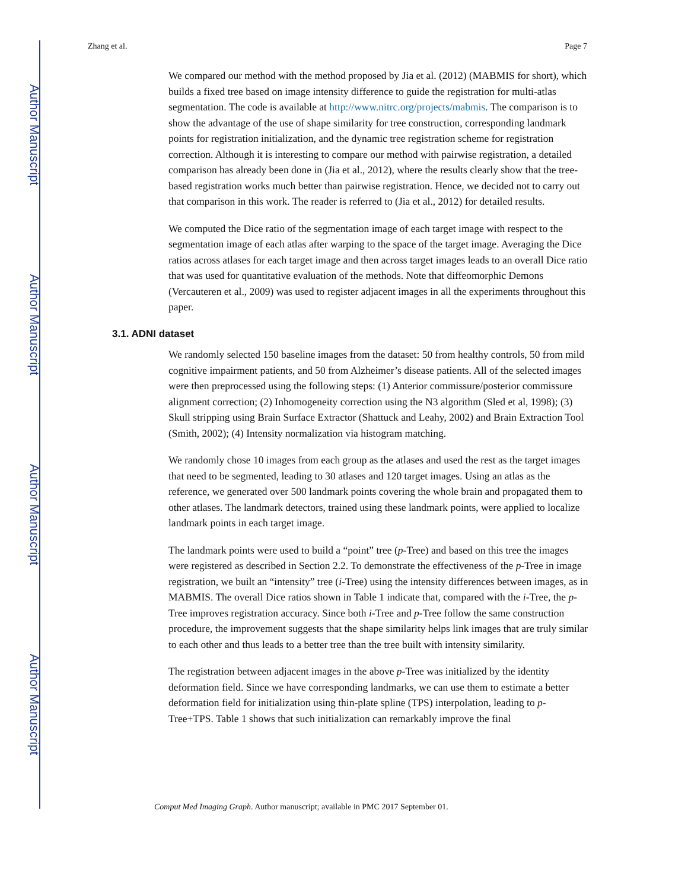Author Manuscript
Author Manuscript
Author Manuscript
Author Manuscript
Zhang et al. Page 7
We compared our method with the method proposed by Jia et al. (2012) (MABMIS for short), which builds a fixed tree based on image intensity difference to guide the registration for multi-atlas segmentation. The code is available at http://www.nitrc.org/projects/mabmis. The comparison is to show the advantage of the use of shape similarity for tree construction, corresponding landmark points for registration initialization, and the dynamic tree registration scheme for registration correction. Although it is interesting to compare our method with pairwise registration, a detailed comparison has already been done in (Jia et al., 2012), where the results clearly show that the tree-based registration works much better than pairwise registration. Hence, we decided not to carry out that comparison in this work. The reader is referred to (Jia et al., 2012) for detailed results.
We computed the Dice ratio of the segmentation image of each target image with respect to the segmentation image of each atlas after warping to the space of the target image. Averaging the Dice ratios across atlases for each target image and then across target images leads to an overall Dice ratio that was used for quantitative evaluation of the methods. Note that diffeomorphic Demons (Vercauteren et al., 2009) was used to register adjacent images in all the experiments throughout this paper.
3.1. ADNI dataset
We randomly selected 150 baseline images from the dataset: 50 from healthy controls, 50 from mild cognitive impairment patients, and 50 from Alzheimer’s disease patients. All of the selected images were then preprocessed using the following steps: (1) Anterior commissure/posterior commissure alignment correction; (2) Inhomogeneity correction using the N3 algorithm (Sled et al, 1998); (3) Skull stripping using Brain Surface Extractor (Shattuck and Leahy, 2002) and Brain Extraction Tool (Smith, 2002); (4) Intensity normalization via histogram matching.
We randomly chose 10 images from each group as the atlases and used the rest as the target images that need to be segmented, leading to 30 atlases and 120 target images. Using an atlas as the reference, we generated over 500 landmark points covering the whole brain and propagated them to other atlases. The landmark detectors, trained using these landmark points, were applied to localize landmark points in each target image.
The landmark points were used to build a “point” tree (p-Tree) and based on this tree the images were registered as described in Section 2.2. To demonstrate the effectiveness of the p-Tree in image registration, we built an “intensity” tree (i-Tree) using the intensity differences between images, as in MABMIS. The overall Dice ratios shown in Table 1 indicate that, compared with the i-Tree, the p-Tree improves registration accuracy. Since both i-Tree and p-Tree follow the same construction procedure, the improvement suggests that the shape similarity helps link images that are truly similar to each other and thus leads to a better tree than the tree built with intensity similarity.
The registration between adjacent images in the above p-Tree was initialized by the identity deformation field. Since we have corresponding landmarks, we can use them to estimate a better deformation field for initialization using thin-plate spline (TPS) interpolation, leading to p-Tree+TPS. Table 1 shows that such initialization can remarkably improve the final
Comput Med Imaging Graph. Author manuscript; available in PMC 2017 September 01.